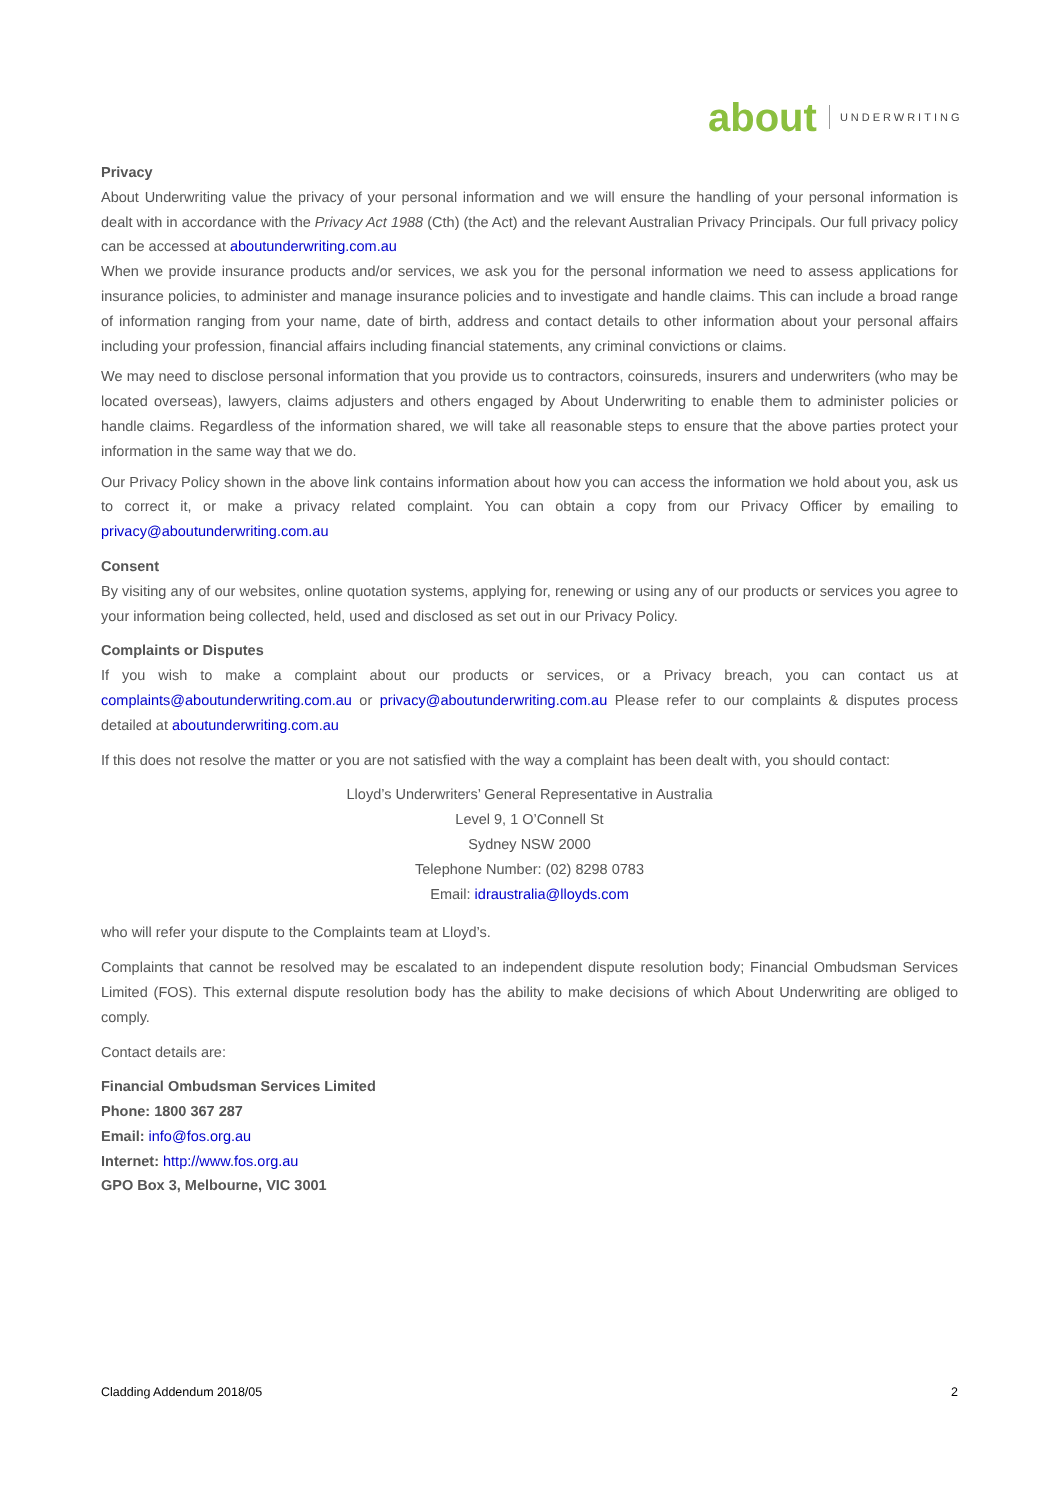about UNDERWRITING
Privacy
About Underwriting value the privacy of your personal information and we will ensure the handling of your personal information is dealt with in accordance with the Privacy Act 1988 (Cth) (the Act) and the relevant Australian Privacy Principals. Our full privacy policy can be accessed at aboutunderwriting.com.au
When we provide insurance products and/or services, we ask you for the personal information we need to assess applications for insurance policies, to administer and manage insurance policies and to investigate and handle claims. This can include a broad range of information ranging from your name, date of birth, address and contact details to other information about your personal affairs including your profession, financial affairs including financial statements, any criminal convictions or claims.
We may need to disclose personal information that you provide us to contractors, coinsureds, insurers and underwriters (who may be located overseas), lawyers, claims adjusters and others engaged by About Underwriting to enable them to administer policies or handle claims. Regardless of the information shared, we will take all reasonable steps to ensure that the above parties protect your information in the same way that we do.
Our Privacy Policy shown in the above link contains information about how you can access the information we hold about you, ask us to correct it, or make a privacy related complaint. You can obtain a copy from our Privacy Officer by emailing to privacy@aboutunderwriting.com.au
Consent
By visiting any of our websites, online quotation systems, applying for, renewing or using any of our products or services you agree to your information being collected, held, used and disclosed as set out in our Privacy Policy.
Complaints or Disputes
If you wish to make a complaint about our products or services, or a Privacy breach, you can contact us at complaints@aboutunderwriting.com.au or privacy@aboutunderwriting.com.au Please refer to our complaints & disputes process detailed at aboutunderwriting.com.au
If this does not resolve the matter or you are not satisfied with the way a complaint has been dealt with, you should contact:
Lloyd’s Underwriters’ General Representative in Australia
Level 9, 1 O’Connell St
Sydney NSW 2000
Telephone Number: (02) 8298 0783
Email: idraustralia@lloyds.com
who will refer your dispute to the Complaints team at Lloyd’s.
Complaints that cannot be resolved may be escalated to an independent dispute resolution body; Financial Ombudsman Services Limited (FOS). This external dispute resolution body has the ability to make decisions of which About Underwriting are obliged to comply.
Contact details are:
Financial Ombudsman Services Limited
Phone: 1800 367 287
Email: info@fos.org.au
Internet: http://www.fos.org.au
GPO Box 3, Melbourne, VIC 3001
Cladding Addendum 2018/05 2